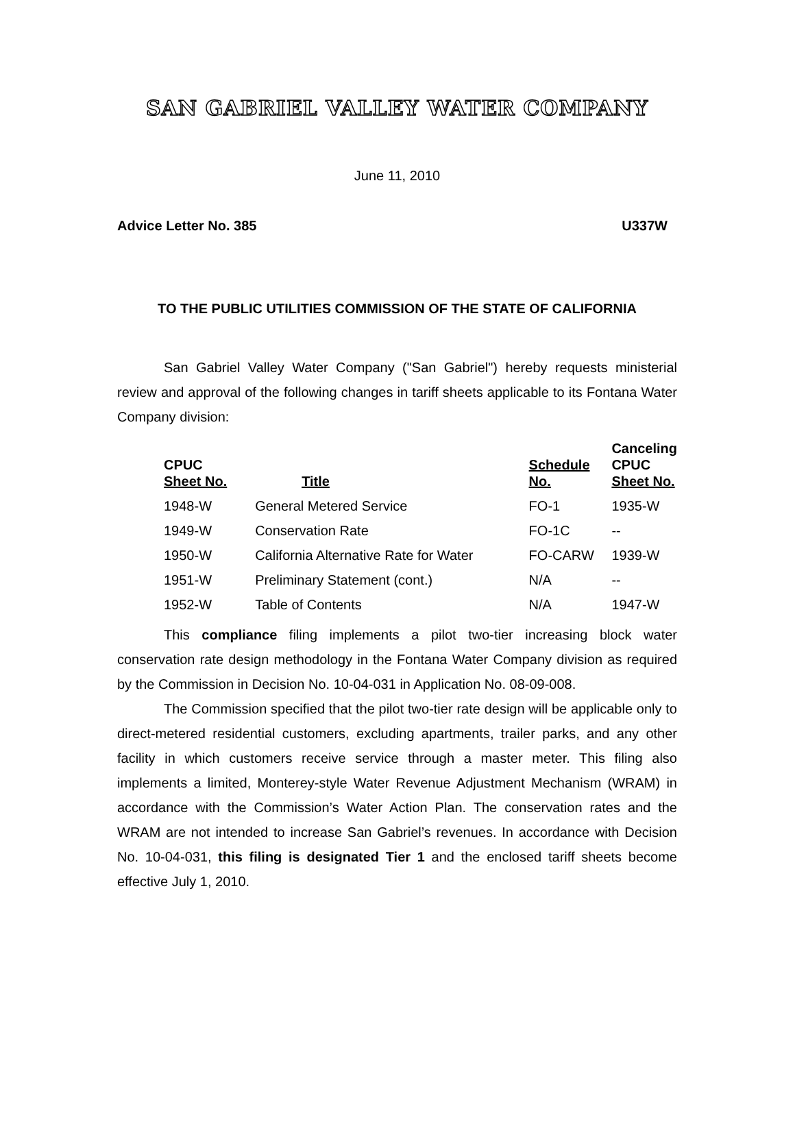SAN GABRIEL VALLEY WATER COMPANY
June 11, 2010
Advice Letter No. 385 U337W
TO THE PUBLIC UTILITIES COMMISSION OF THE STATE OF CALIFORNIA
San Gabriel Valley Water Company ("San Gabriel") hereby requests ministerial review and approval of the following changes in tariff sheets applicable to its Fontana Water Company division:
| CPUC Sheet No. | Title | Schedule No. | Canceling CPUC Sheet No. |
| --- | --- | --- | --- |
| 1948-W | General Metered Service | FO-1 | 1935-W |
| 1949-W | Conservation Rate | FO-1C | -- |
| 1950-W | California Alternative Rate for Water | FO-CARW | 1939-W |
| 1951-W | Preliminary Statement (cont.) | N/A | -- |
| 1952-W | Table of Contents | N/A | 1947-W |
This compliance filing implements a pilot two-tier increasing block water conservation rate design methodology in the Fontana Water Company division as required by the Commission in Decision No. 10-04-031 in Application No. 08-09-008.
The Commission specified that the pilot two-tier rate design will be applicable only to direct-metered residential customers, excluding apartments, trailer parks, and any other facility in which customers receive service through a master meter. This filing also implements a limited, Monterey-style Water Revenue Adjustment Mechanism (WRAM) in accordance with the Commission’s Water Action Plan. The conservation rates and the WRAM are not intended to increase San Gabriel’s revenues. In accordance with Decision No. 10-04-031, this filing is designated Tier 1 and the enclosed tariff sheets become effective July 1, 2010.